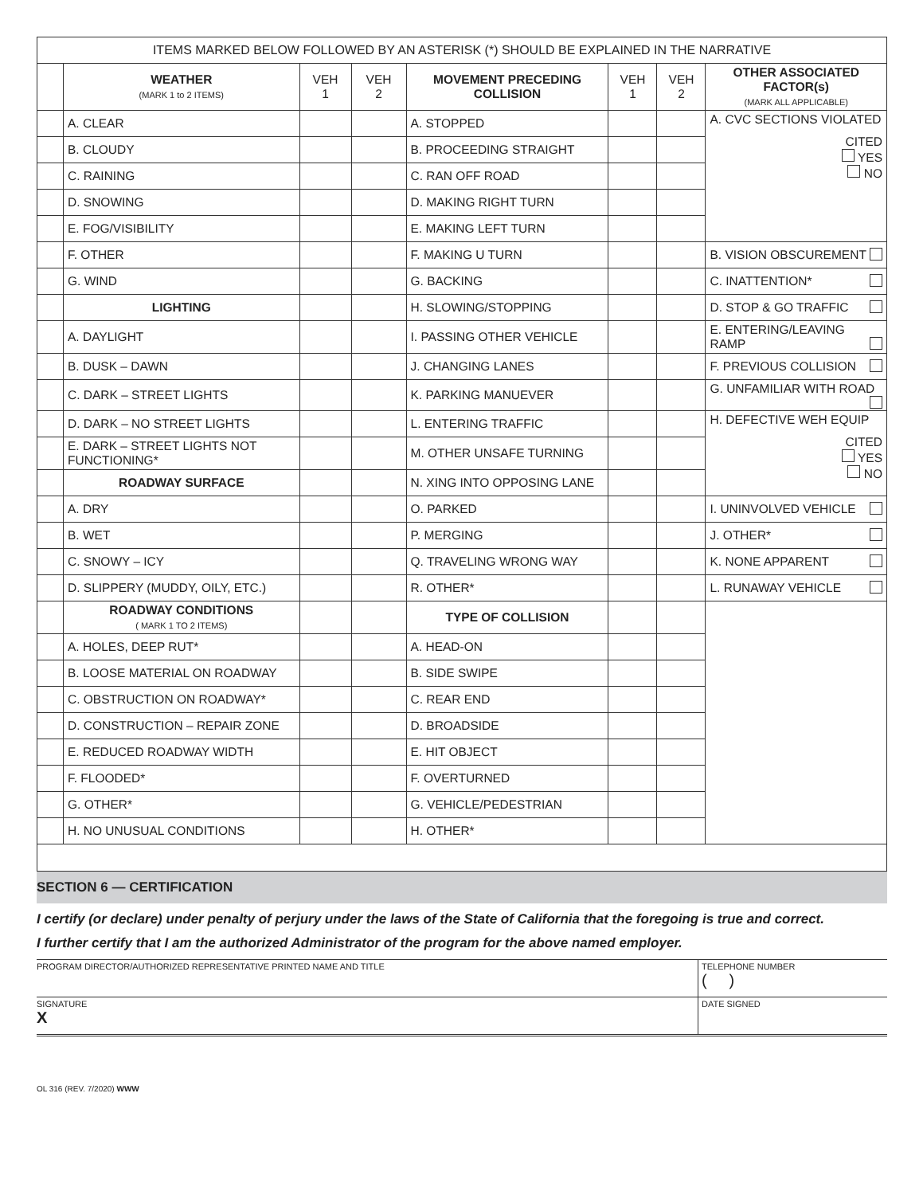| ITEMS MARKED BELOW FOLLOWED BY AN ASTERISK (*) SHOULD BE EXPLAINED IN THE NARRATIVE | | | | | | | |
| | WEATHER (MARK 1 to 2 ITEMS) | VEH 1 | VEH 2 | MOVEMENT PRECEDING COLLISION | VEH 1 | VEH 2 | OTHER ASSOCIATED FACTOR(s) (MARK ALL APPLICABLE) |
| | A. CLEAR | | | A. STOPPED | | | A. CVC SECTIONS VIOLATED CITED YES NO |
| | B. CLOUDY | | | B. PROCEEDING STRAIGHT | | | |
| | C. RAINING | | | C. RAN OFF ROAD | | | |
| | D. SNOWING | | | D. MAKING RIGHT TURN | | | |
| | E. FOG/VISIBILITY | | | E. MAKING LEFT TURN | | | |
| | F. OTHER | | | F. MAKING U TURN | | | B. VISION OBSCUREMENT |
| | G. WIND | | | G. BACKING | | | C. INATTENTION* |
| | LIGHTING | | | H. SLOWING/STOPPING | | | D. STOP & GO TRAFFIC |
| | A. DAYLIGHT | | | I. PASSING OTHER VEHICLE | | | E. ENTERING/LEAVING RAMP |
| | B. DUSK – DAWN | | | J. CHANGING LANES | | | F. PREVIOUS COLLISION |
| | C. DARK – STREET LIGHTS | | | K. PARKING MANUEVER | | | G. UNFAMILIAR WITH ROAD |
| | D. DARK – NO STREET LIGHTS | | | L. ENTERING TRAFFIC | | | H. DEFECTIVE WEH EQUIP CITED YES NO |
| | E. DARK – STREET LIGHTS NOT FUNCTIONING* | | | M. OTHER UNSAFE TURNING | | | |
| | ROADWAY SURFACE | | | N. XING INTO OPPOSING LANE | | | |
| | A. DRY | | | O. PARKED | | | I. UNINVOLVED VEHICLE |
| | B. WET | | | P. MERGING | | | J. OTHER* |
| | C. SNOWY – ICY | | | Q. TRAVELING WRONG WAY | | | K. NONE APPARENT |
| | D. SLIPPERY (MUDDY, OILY, ETC.) | | | R. OTHER* | | | L. RUNAWAY VEHICLE |
| | ROADWAY CONDITIONS ( MARK 1 TO 2 ITEMS) | | | TYPE OF COLLISION | | | |
| | A. HOLES, DEEP RUT* | | | A. HEAD-ON | | | |
| | B. LOOSE MATERIAL ON ROADWAY | | | B. SIDE SWIPE | | | |
| | C. OBSTRUCTION ON ROADWAY* | | | C. REAR END | | | |
| | D. CONSTRUCTION – REPAIR ZONE | | | D. BROADSIDE | | | |
| | E. REDUCED ROADWAY WIDTH | | | E. HIT OBJECT | | | |
| | F. FLOODED* | | | F. OVERTURNED | | | |
| | G. OTHER* | | | G. VEHICLE/PEDESTRIAN | | | |
| | H. NO UNUSUAL CONDITIONS | | | H. OTHER* | | | |
SECTION 6 — CERTIFICATION
I certify (or declare) under penalty of perjury under the laws of the State of California that the foregoing is true and correct.
I further certify that I am the authorized Administrator of the program for the above named employer.
PROGRAM DIRECTOR/AUTHORIZED REPRESENTATIVE PRINTED NAME AND TITLE TELEPHONE NUMBER
( )
SIGNATURE
X
DATE SIGNED
OL 316 (REV. 7/2020) WWW